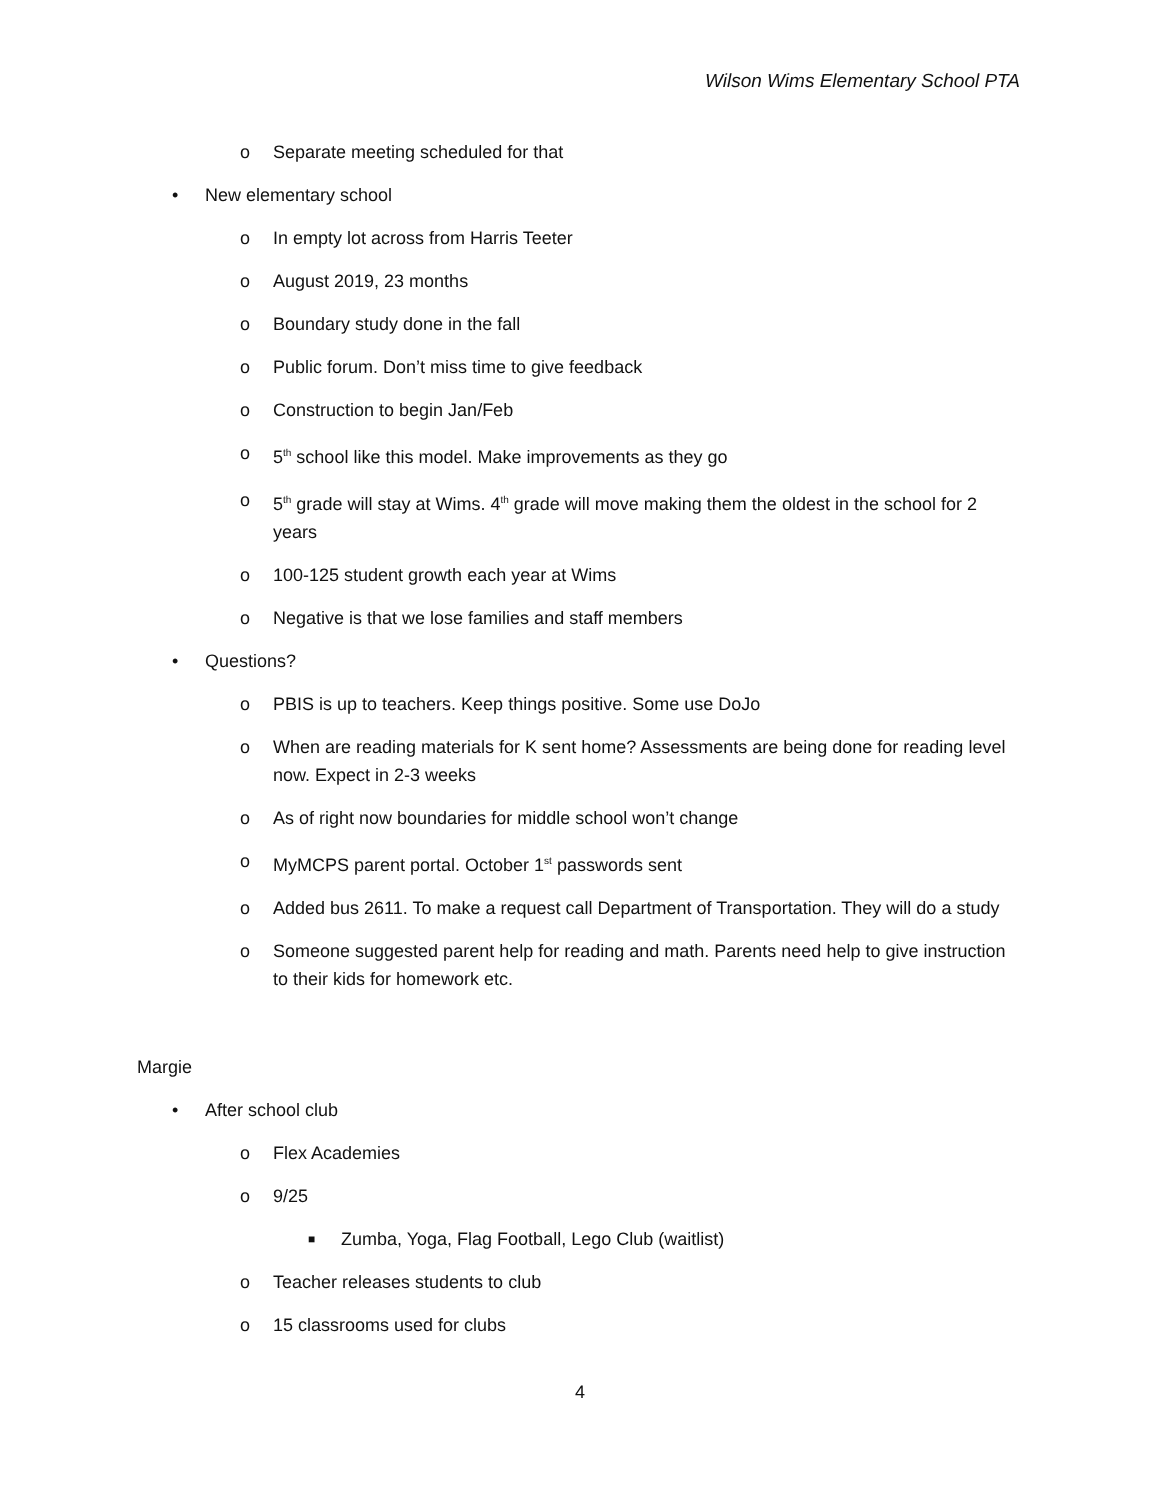Wilson Wims Elementary School PTA
o Separate meeting scheduled for that
• New elementary school
o In empty lot across from Harris Teeter
o August 2019, 23 months
o Boundary study done in the fall
o Public forum. Don’t miss time to give feedback
o Construction to begin Jan/Feb
o 5<sup>th</sup> school like this model. Make improvements as they go
o 5<sup>th</sup> grade will stay at Wims. 4<sup>th</sup> grade will move making them the oldest in the school for 2 years
o 100-125 student growth each year at Wims
o Negative is that we lose families and staff members
• Questions?
o PBIS is up to teachers. Keep things positive. Some use DoJo
o When are reading materials for K sent home? Assessments are being done for reading level now. Expect in 2-3 weeks
o As of right now boundaries for middle school won’t change
o MyMCPS parent portal. October 1<sup>st</sup> passwords sent
o Added bus 2611. To make a request call Department of Transportation. They will do a study
o Someone suggested parent help for reading and math. Parents need help to give instruction to their kids for homework etc.
Margie
• After school club
o Flex Academies
o 9/25
■ Zumba, Yoga, Flag Football, Lego Club (waitlist)
o Teacher releases students to club
o 15 classrooms used for clubs
4